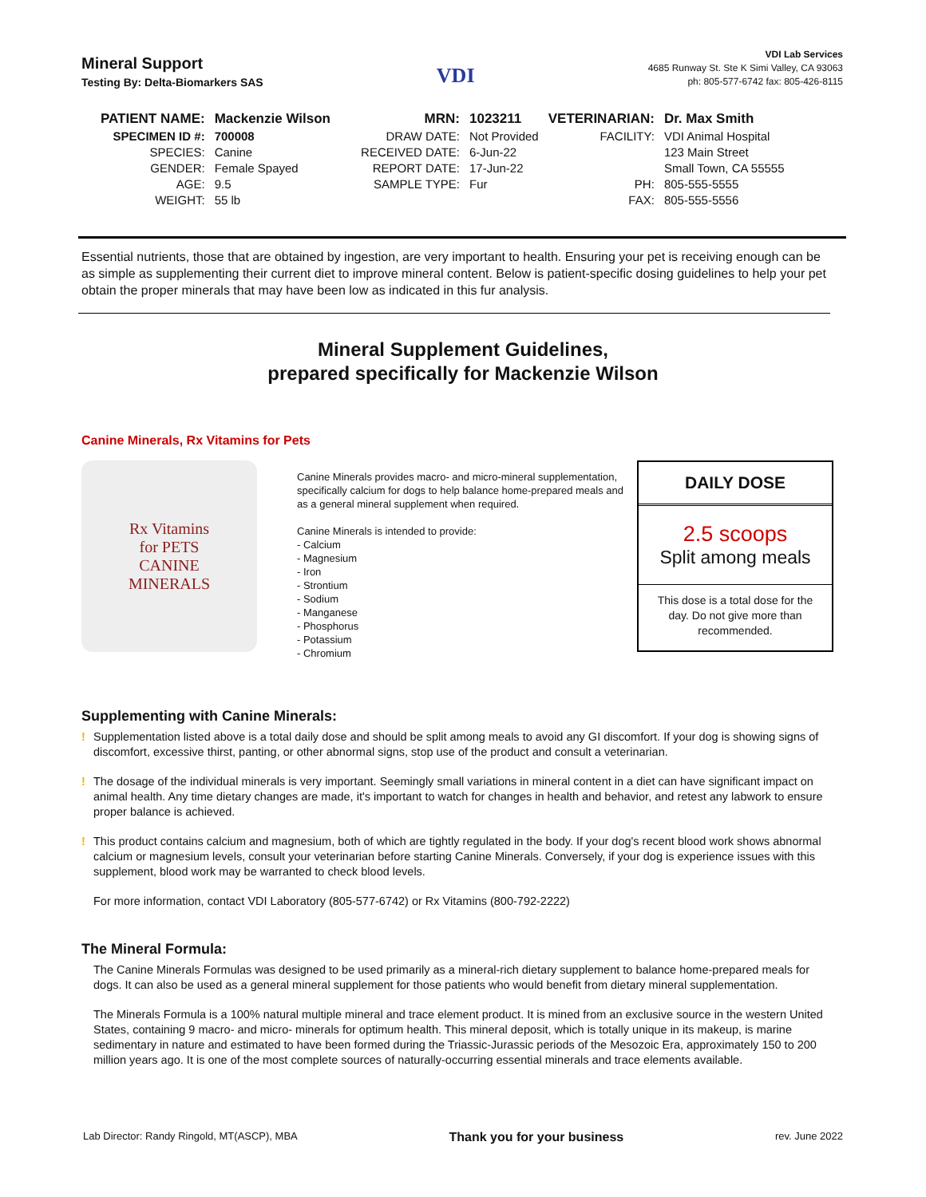Mineral Support
Testing By: Delta-Biomarkers SAS
VDI
VDI Lab Services
4685 Runway St. Ste K Simi Valley, CA 93063
ph: 805-577-6742 fax: 805-426-8115
| PATIENT NAME: | Mackenzie Wilson | MRN: | 1023211 | VETERINARIAN: | Dr. Max Smith |
| SPECIMEN ID #: | 700008 | DRAW DATE: | Not Provided | FACILITY: | VDI Animal Hospital |
| SPECIES: | Canine | RECEIVED DATE: | 6-Jun-22 | | 123 Main Street |
| GENDER: | Female Spayed | REPORT DATE: | 17-Jun-22 | | Small Town, CA 55555 |
| AGE: | 9.5 | SAMPLE TYPE: | Fur | PH: | 805-555-5555 |
| WEIGHT: | 55 lb | | | FAX: | 805-555-5556 |
Essential nutrients, those that are obtained by ingestion, are very important to health. Ensuring your pet is receiving enough can be as simple as supplementing their current diet to improve mineral content. Below is patient-specific dosing guidelines to help your pet obtain the proper minerals that may have been low as indicated in this fur analysis.
Mineral Supplement Guidelines,
prepared specifically for Mackenzie Wilson
Canine Minerals, Rx Vitamins for Pets
Rx Vitamins
for PETS
CANINE
MINERALS
Canine Minerals provides macro- and micro-mineral supplementation, specifically calcium for dogs to help balance home-prepared meals and as a general mineral supplement when required.
Canine Minerals is intended to provide:
- Calcium
- Magnesium
- Iron
- Strontium
- Sodium
- Manganese
- Phosphorus
- Potassium
- Chromium
DAILY DOSE
2.5 scoops
Split among meals
This dose is a total dose for the day. Do not give more than recommended.
Supplementing with Canine Minerals:
! Supplementation listed above is a total daily dose and should be split among meals to avoid any GI discomfort. If your dog is showing signs of discomfort, excessive thirst, panting, or other abnormal signs, stop use of the product and consult a veterinarian.
! The dosage of the individual minerals is very important. Seemingly small variations in mineral content in a diet can have significant impact on animal health. Any time dietary changes are made, it's important to watch for changes in health and behavior, and retest any labwork to ensure proper balance is achieved.
! This product contains calcium and magnesium, both of which are tightly regulated in the body. If your dog's recent blood work shows abnormal calcium or magnesium levels, consult your veterinarian before starting Canine Minerals. Conversely, if your dog is experience issues with this supplement, blood work may be warranted to check blood levels.
For more information, contact VDI Laboratory (805-577-6742) or Rx Vitamins (800-792-2222)
The Mineral Formula:
The Canine Minerals Formulas was designed to be used primarily as a mineral-rich dietary supplement to balance home-prepared meals for dogs. It can also be used as a general mineral supplement for those patients who would benefit from dietary mineral supplementation.
The Minerals Formula is a 100% natural multiple mineral and trace element product. It is mined from an exclusive source in the western United States, containing 9 macro- and micro- minerals for optimum health. This mineral deposit, which is totally unique in its makeup, is marine sedimentary in nature and estimated to have been formed during the Triassic-Jurassic periods of the Mesozoic Era, approximately 150 to 200 million years ago. It is one of the most complete sources of naturally-occurring essential minerals and trace elements available.
Lab Director: Randy Ringold, MT(ASCP), MBA Thank you for your business rev. June 2022